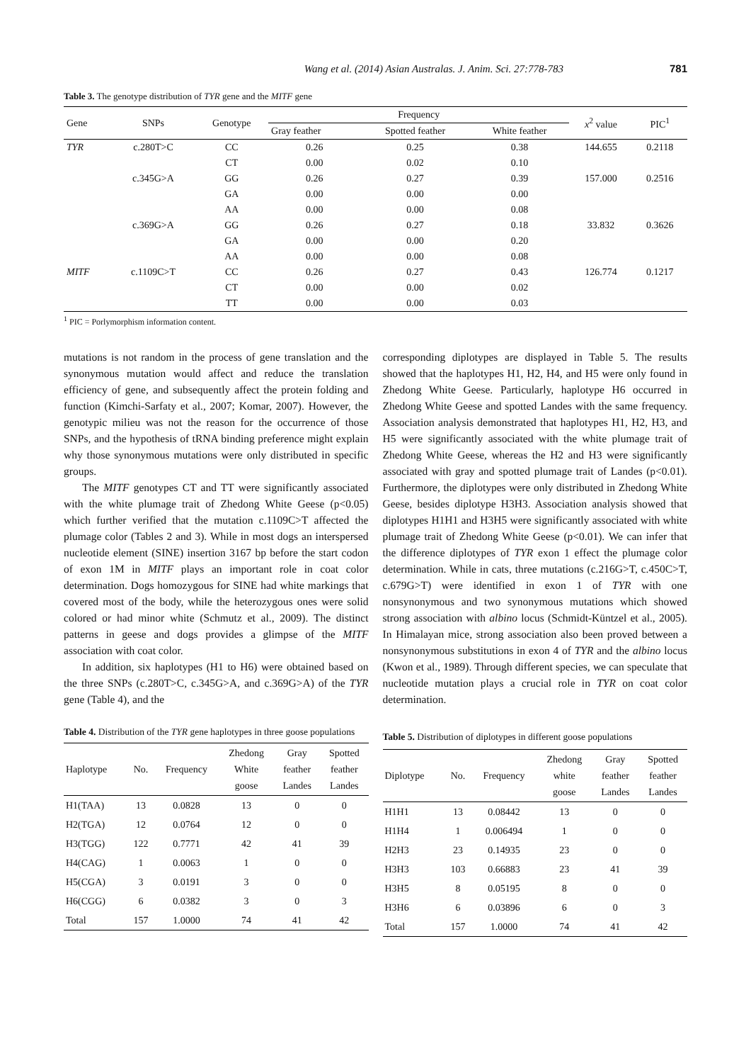Wang et al. (2014) Asian Australas. J. Anim. Sci. 27:778-783 781
Table 3. The genotype distribution of TYR gene and the MITF gene
| Gene | SNPs | Genotype | Frequency | | | x<sup>2</sup> value | PIC<sup>1</sup> |
| --- | --- | --- | --- | --- | --- | --- | --- |
| | | | Gray feather | Spotted feather | White feather | | |
| TYR | c.280T>C | CC | 0.26 | 0.25 | 0.38 | 144.655 | 0.2118 |
| | | CT | 0.00 | 0.02 | 0.10 | | |
| | c.345G>A | GG | 0.26 | 0.27 | 0.39 | 157.000 | 0.2516 |
| | | GA | 0.00 | 0.00 | 0.00 | | |
| | | AA | 0.00 | 0.00 | 0.08 | | |
| | c.369G>A | GG | 0.26 | 0.27 | 0.18 | 33.832 | 0.3626 |
| | | GA | 0.00 | 0.00 | 0.20 | | |
| | | AA | 0.00 | 0.00 | 0.08 | | |
| MITF | c.1109C>T | CC | 0.26 | 0.27 | 0.43 | 126.774 | 0.1217 |
| | | CT | 0.00 | 0.00 | 0.02 | | |
| | | TT | 0.00 | 0.00 | 0.03 | | |
<sup>1</sup> PIC = Porlymorphism information content.
mutations is not random in the process of gene translation and the synonymous mutation would affect and reduce the translation efficiency of gene, and subsequently affect the protein folding and function (Kimchi-Sarfaty et al., 2007; Komar, 2007). However, the genotypic milieu was not the reason for the occurrence of those SNPs, and the hypothesis of tRNA binding preference might explain why those synonymous mutations were only distributed in specific groups.
The MITF genotypes CT and TT were significantly associated with the white plumage trait of Zhedong White Geese (p<0.05) which further verified that the mutation c.1109C>T affected the plumage color (Tables 2 and 3). While in most dogs an interspersed nucleotide element (SINE) insertion 3167 bp before the start codon of exon 1M in MITF plays an important role in coat color determination. Dogs homozygous for SINE had white markings that covered most of the body, while the heterozygous ones were solid colored or had minor white (Schmutz et al., 2009). The distinct patterns in geese and dogs provides a glimpse of the MITF association with coat color.
In addition, six haplotypes (H1 to H6) were obtained based on the three SNPs (c.280T>C, c.345G>A, and c.369G>A) of the TYR gene (Table 4), and the
Table 4. Distribution of the TYR gene haplotypes in three goose populations
| Haplotype | No. | Frequency | Zhedong White goose | Gray feather Landes | Spotted feather Landes |
| --- | --- | --- | --- | --- | --- |
| H1(TAA) | 13 | 0.0828 | 13 | 0 | 0 |
| H2(TGA) | 12 | 0.0764 | 12 | 0 | 0 |
| H3(TGG) | 122 | 0.7771 | 42 | 41 | 39 |
| H4(CAG) | 1 | 0.0063 | 1 | 0 | 0 |
| H5(CGA) | 3 | 0.0191 | 3 | 0 | 0 |
| H6(CGG) | 6 | 0.0382 | 3 | 0 | 3 |
| Total | 157 | 1.0000 | 74 | 41 | 42 |
corresponding diplotypes are displayed in Table 5. The results showed that the haplotypes H1, H2, H4, and H5 were only found in Zhedong White Geese. Particularly, haplotype H6 occurred in Zhedong White Geese and spotted Landes with the same frequency. Association analysis demonstrated that haplotypes H1, H2, H3, and H5 were significantly associated with the white plumage trait of Zhedong White Geese, whereas the H2 and H3 were significantly associated with gray and spotted plumage trait of Landes (p<0.01). Furthermore, the diplotypes were only distributed in Zhedong White Geese, besides diplotype H3H3. Association analysis showed that diplotypes H1H1 and H3H5 were significantly associated with white plumage trait of Zhedong White Geese (p<0.01). We can infer that the difference diplotypes of TYR exon 1 effect the plumage color determination. While in cats, three mutations (c.216G>T, c.450C>T, c.679G>T) were identified in exon 1 of TYR with one nonsynonymous and two synonymous mutations which showed strong association with albino locus (Schmidt-Küntzel et al., 2005). In Himalayan mice, strong association also been proved between a nonsynonymous substitutions in exon 4 of TYR and the albino locus (Kwon et al., 1989). Through different species, we can speculate that nucleotide mutation plays a crucial role in TYR on coat color determination.
Table 5. Distribution of diplotypes in different goose populations
| Diplotype | No. | Frequency | Zhedong white goose | Gray feather Landes | Spotted feather Landes |
| --- | --- | --- | --- | --- | --- |
| H1H1 | 13 | 0.08442 | 13 | 0 | 0 |
| H1H4 | 1 | 0.006494 | 1 | 0 | 0 |
| H2H3 | 23 | 0.14935 | 23 | 0 | 0 |
| H3H3 | 103 | 0.66883 | 23 | 41 | 39 |
| H3H5 | 8 | 0.05195 | 8 | 0 | 0 |
| H3H6 | 6 | 0.03896 | 6 | 0 | 3 |
| Total | 157 | 1.0000 | 74 | 41 | 42 |